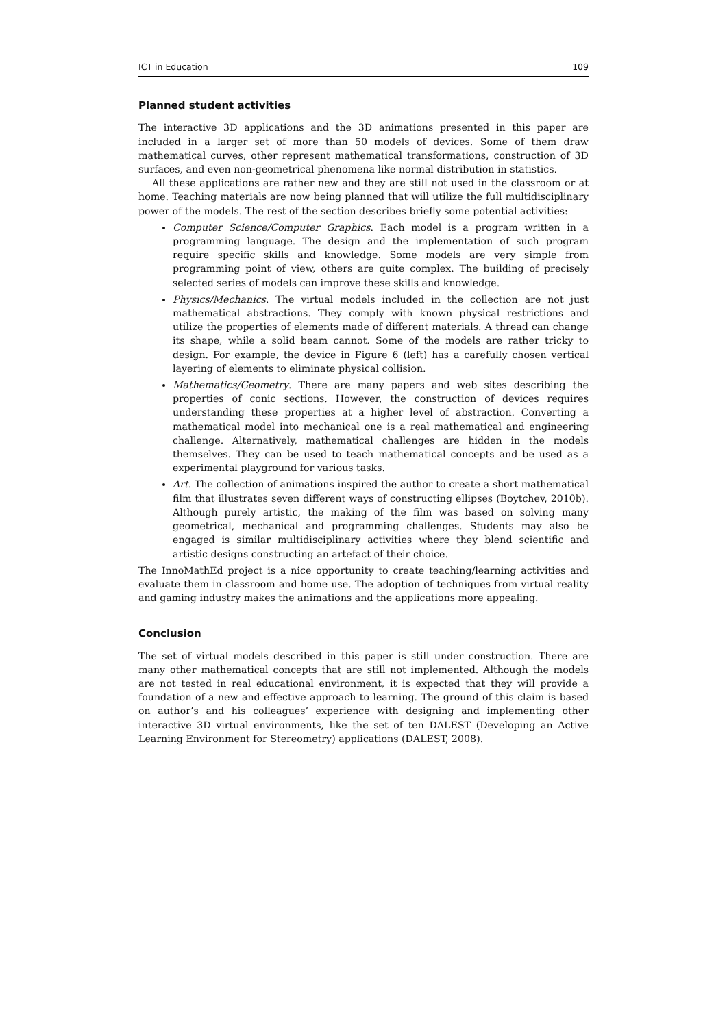ICT in Education 109
Planned student activities
The interactive 3D applications and the 3D animations presented in this paper are included in a larger set of more than 50 models of devices. Some of them draw mathematical curves, other represent mathematical transformations, construction of 3D surfaces, and even non-geometrical phenomena like normal distribution in statistics.
All these applications are rather new and they are still not used in the classroom or at home. Teaching materials are now being planned that will utilize the full multidisciplinary power of the models. The rest of the section describes briefly some potential activities:
Computer Science/Computer Graphics. Each model is a program written in a programming language. The design and the implementation of such program require specific skills and knowledge. Some models are very simple from programming point of view, others are quite complex. The building of precisely selected series of models can improve these skills and knowledge.
Physics/Mechanics. The virtual models included in the collection are not just mathematical abstractions. They comply with known physical restrictions and utilize the properties of elements made of different materials. A thread can change its shape, while a solid beam cannot. Some of the models are rather tricky to design. For example, the device in Figure 6 (left) has a carefully chosen vertical layering of elements to eliminate physical collision.
Mathematics/Geometry. There are many papers and web sites describing the properties of conic sections. However, the construction of devices requires understanding these properties at a higher level of abstraction. Converting a mathematical model into mechanical one is a real mathematical and engineering challenge. Alternatively, mathematical challenges are hidden in the models themselves. They can be used to teach mathematical concepts and be used as a experimental playground for various tasks.
Art. The collection of animations inspired the author to create a short mathematical film that illustrates seven different ways of constructing ellipses (Boytchev, 2010b). Although purely artistic, the making of the film was based on solving many geometrical, mechanical and programming challenges. Students may also be engaged is similar multidisciplinary activities where they blend scientific and artistic designs constructing an artefact of their choice.
The InnoMathEd project is a nice opportunity to create teaching/learning activities and evaluate them in classroom and home use. The adoption of techniques from virtual reality and gaming industry makes the animations and the applications more appealing.
Conclusion
The set of virtual models described in this paper is still under construction. There are many other mathematical concepts that are still not implemented. Although the models are not tested in real educational environment, it is expected that they will provide a foundation of a new and effective approach to learning. The ground of this claim is based on author’s and his colleagues’ experience with designing and implementing other interactive 3D virtual environments, like the set of ten DALEST (Developing an Active Learning Environment for Stereometry) applications (DALEST, 2008).